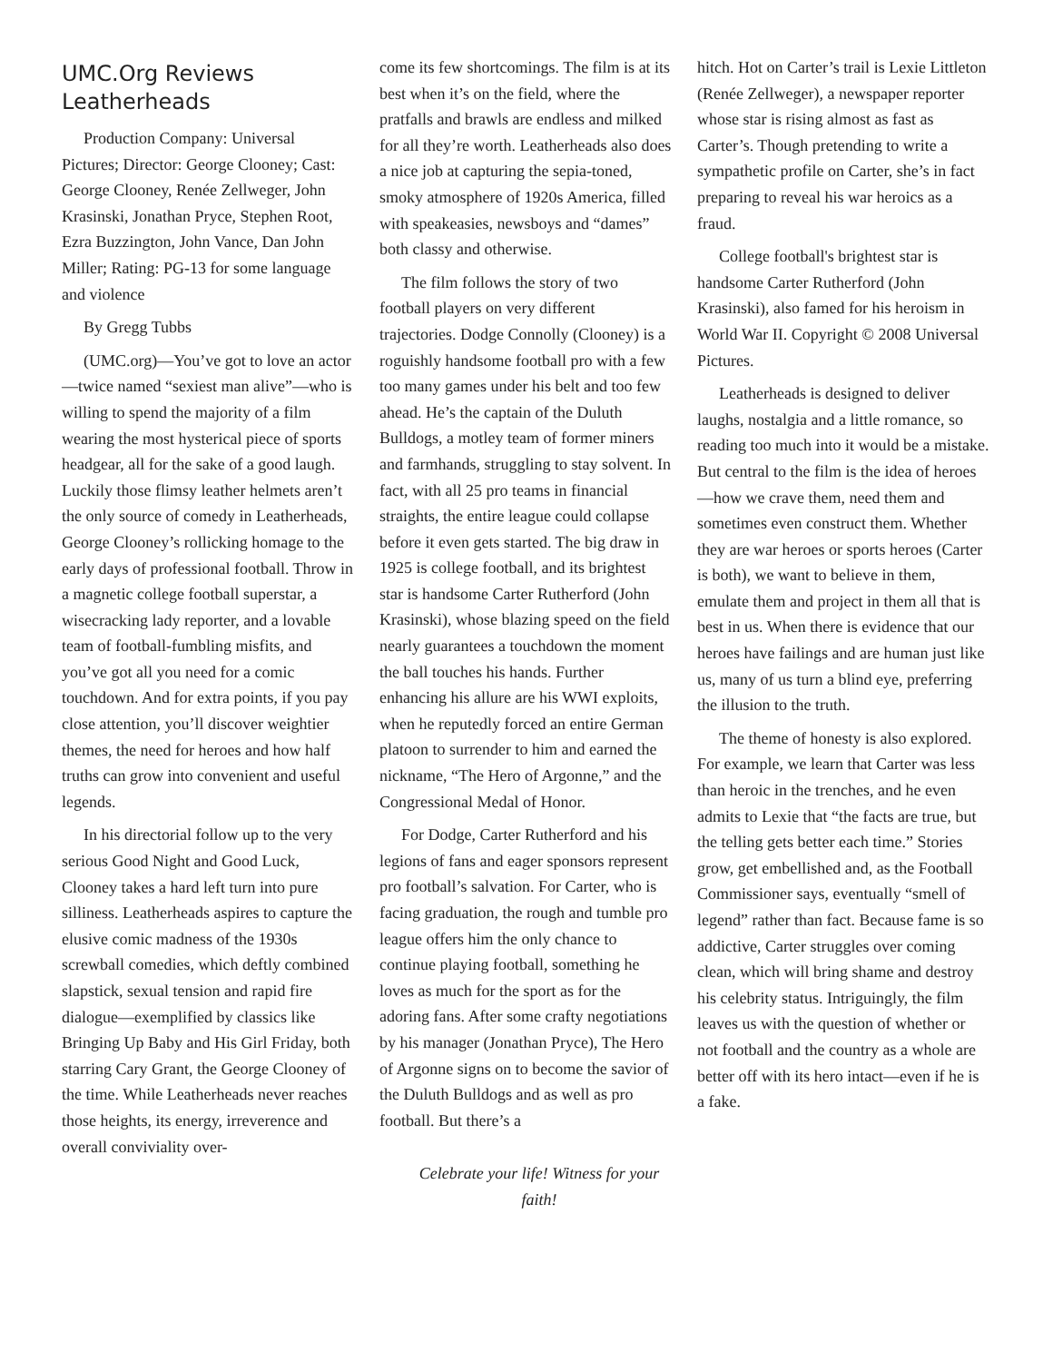UMC.Org Reviews Leatherheads
Production Company: Universal Pictures; Director: George Clooney; Cast: George Clooney, Renée Zellweger, John Krasinski, Jonathan Pryce, Stephen Root, Ezra Buzzington, John Vance, Dan John Miller; Rating: PG-13 for some language and violence
By Gregg Tubbs
(UMC.org)—You’ve got to love an actor—twice named “sexiest man alive”—who is willing to spend the majority of a film wearing the most hysterical piece of sports headgear, all for the sake of a good laugh. Luckily those flimsy leather helmets aren’t the only source of comedy in Leatherheads, George Clooney’s rollicking homage to the early days of professional football. Throw in a magnetic college football superstar, a wisecracking lady reporter, and a lovable team of football-fumbling misfits, and you’ve got all you need for a comic touchdown. And for extra points, if you pay close attention, you’ll discover weightier themes, the need for heroes and how half truths can grow into convenient and useful legends.
In his directorial follow up to the very serious Good Night and Good Luck, Clooney takes a hard left turn into pure silliness. Leatherheads aspires to capture the elusive comic madness of the 1930s screwball comedies, which deftly combined slapstick, sexual tension and rapid fire dialogue—exemplified by classics like Bringing Up Baby and His Girl Friday, both starring Cary Grant, the George Clooney of the time. While Leatherheads never reaches those heights, its energy, irreverence and overall conviviality over-
come its few shortcomings. The film is at its best when it’s on the field, where the pratfalls and brawls are endless and milked for all they’re worth. Leatherheads also does a nice job at capturing the sepia-toned, smoky atmosphere of 1920s America, filled with speakeasies, newsboys and “dames” both classy and otherwise.
The film follows the story of two football players on very different trajectories. Dodge Connolly (Clooney) is a roguishly handsome football pro with a few too many games under his belt and too few ahead. He’s the captain of the Duluth Bulldogs, a motley team of former miners and farmhands, struggling to stay solvent. In fact, with all 25 pro teams in financial straights, the entire league could collapse before it even gets started. The big draw in 1925 is college football, and its brightest star is handsome Carter Rutherford (John Krasinski), whose blazing speed on the field nearly guarantees a touchdown the moment the ball touches his hands. Further enhancing his allure are his WWI exploits, when he reputedly forced an entire German platoon to surrender to him and earned the nickname, “The Hero of Argonne,” and the Congressional Medal of Honor.
For Dodge, Carter Rutherford and his legions of fans and eager sponsors represent pro football’s salvation. For Carter, who is facing graduation, the rough and tumble pro league offers him the only chance to continue playing football, something he loves as much for the sport as for the adoring fans. After some crafty negotiations by his manager (Jonathan Pryce), The Hero of Argonne signs on to become the savior of the Duluth Bulldogs and as well as pro football. But there’s a
Celebrate your life! Witness for your faith!
hitch. Hot on Carter’s trail is Lexie Littleton (Renée Zellweger), a newspaper reporter whose star is rising almost as fast as Carter’s. Though pretending to write a sympathetic profile on Carter, she’s in fact preparing to reveal his war heroics as a fraud.
College football's brightest star is handsome Carter Rutherford (John Krasinski), also famed for his heroism in World War II. Copyright © 2008 Universal Pictures.
Leatherheads is designed to deliver laughs, nostalgia and a little romance, so reading too much into it would be a mistake. But central to the film is the idea of heroes—how we crave them, need them and sometimes even construct them. Whether they are war heroes or sports heroes (Carter is both), we want to believe in them, emulate them and project in them all that is best in us. When there is evidence that our heroes have failings and are human just like us, many of us turn a blind eye, preferring the illusion to the truth.
The theme of honesty is also explored. For example, we learn that Carter was less than heroic in the trenches, and he even admits to Lexie that “the facts are true, but the telling gets better each time.” Stories grow, get embellished and, as the Football Commissioner says, eventually “smell of legend” rather than fact. Because fame is so addictive, Carter struggles over coming clean, which will bring shame and destroy his celebrity status. Intriguingly, the film leaves us with the question of whether or not football and the country as a whole are better off with its hero intact—even if he is a fake.